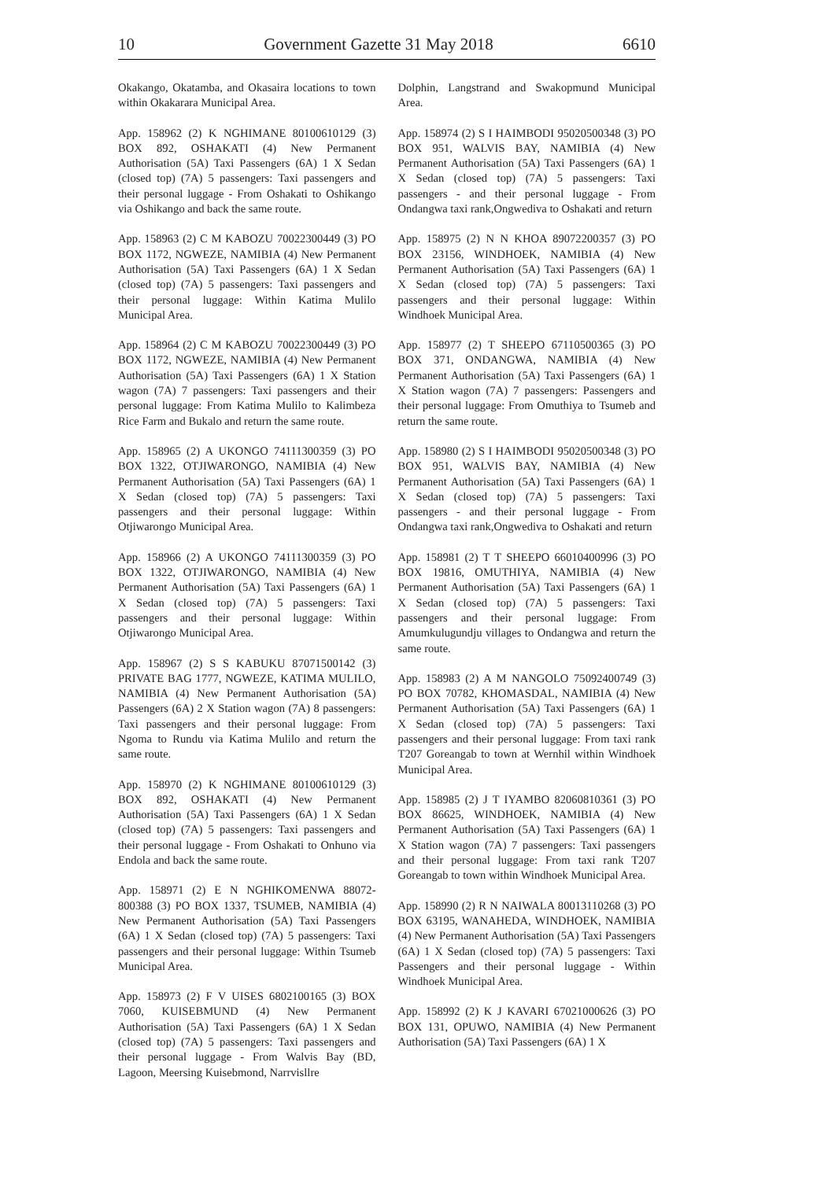10 Government Gazette 31 May 2018 6610
Okakango, Okatamba, and Okasaira locations to town within Okakarara Municipal Area.
App. 158962 (2) K NGHIMANE 80100610129 (3) BOX 892, OSHAKATI (4) New Permanent Authorisation (5A) Taxi Passengers (6A) 1 X Sedan (closed top) (7A) 5 passengers: Taxi passengers and their personal luggage - From Oshakati to Oshikango via Oshikango and back the same route.
App. 158963 (2) C M KABOZU 70022300449 (3) PO BOX 1172, NGWEZE, NAMIBIA (4) New Permanent Authorisation (5A) Taxi Passengers (6A) 1 X Sedan (closed top) (7A) 5 passengers: Taxi passengers and their personal luggage: Within Katima Mulilo Municipal Area.
App. 158964 (2) C M KABOZU 70022300449 (3) PO BOX 1172, NGWEZE, NAMIBIA (4) New Permanent Authorisation (5A) Taxi Passengers (6A) 1 X Station wagon (7A) 7 passengers: Taxi passengers and their personal luggage: From Katima Mulilo to Kalimbeza Rice Farm and Bukalo and return the same route.
App. 158965 (2) A UKONGO 74111300359 (3) PO BOX 1322, OTJIWARONGO, NAMIBIA (4) New Permanent Authorisation (5A) Taxi Passengers (6A) 1 X Sedan (closed top) (7A) 5 passengers: Taxi passengers and their personal luggage: Within Otjiwarongo Municipal Area.
App. 158966 (2) A UKONGO 74111300359 (3) PO BOX 1322, OTJIWARONGO, NAMIBIA (4) New Permanent Authorisation (5A) Taxi Passengers (6A) 1 X Sedan (closed top) (7A) 5 passengers: Taxi passengers and their personal luggage: Within Otjiwarongo Municipal Area.
App. 158967 (2) S S KABUKU 87071500142 (3) PRIVATE BAG 1777, NGWEZE, KATIMA MULILO, NAMIBIA (4) New Permanent Authorisation (5A) Passengers (6A) 2 X Station wagon (7A) 8 passengers: Taxi passengers and their personal luggage: From Ngoma to Rundu via Katima Mulilo and return the same route.
App. 158970 (2) K NGHIMANE 80100610129 (3) BOX 892, OSHAKATI (4) New Permanent Authorisation (5A) Taxi Passengers (6A) 1 X Sedan (closed top) (7A) 5 passengers: Taxi passengers and their personal luggage - From Oshakati to Onhuno via Endola and back the same route.
App. 158971 (2) E N NGHIKOMENWA 88072-800388 (3) PO BOX 1337, TSUMEB, NAMIBIA (4) New Permanent Authorisation (5A) Taxi Passengers (6A) 1 X Sedan (closed top) (7A) 5 passengers: Taxi passengers and their personal luggage: Within Tsumeb Municipal Area.
App. 158973 (2) F V UISES 6802100165 (3) BOX 7060, KUISEBMUND (4) New Permanent Authorisation (5A) Taxi Passengers (6A) 1 X Sedan (closed top) (7A) 5 passengers: Taxi passengers and their personal luggage - From Walvis Bay (BD, Lagoon, Meersing Kuisebmond, Narrvisllre
Dolphin, Langstrand and Swakopmund Municipal Area.
App. 158974 (2) S I HAIMBODI 95020500348 (3) PO BOX 951, WALVIS BAY, NAMIBIA (4) New Permanent Authorisation (5A) Taxi Passengers (6A) 1 X Sedan (closed top) (7A) 5 passengers: Taxi passengers - and their personal luggage - From Ondangwa taxi rank,Ongwediva to Oshakati and return
App. 158975 (2) N N KHOA 89072200357 (3) PO BOX 23156, WINDHOEK, NAMIBIA (4) New Permanent Authorisation (5A) Taxi Passengers (6A) 1 X Sedan (closed top) (7A) 5 passengers: Taxi passengers and their personal luggage: Within Windhoek Municipal Area.
App. 158977 (2) T SHEEPO 67110500365 (3) PO BOX 371, ONDANGWA, NAMIBIA (4) New Permanent Authorisation (5A) Taxi Passengers (6A) 1 X Station wagon (7A) 7 passengers: Passengers and their personal luggage: From Omuthiya to Tsumeb and return the same route.
App. 158980 (2) S I HAIMBODI 95020500348 (3) PO BOX 951, WALVIS BAY, NAMIBIA (4) New Permanent Authorisation (5A) Taxi Passengers (6A) 1 X Sedan (closed top) (7A) 5 passengers: Taxi passengers - and their personal luggage - From Ondangwa taxi rank,Ongwediva to Oshakati and return
App. 158981 (2) T T SHEEPO 66010400996 (3) PO BOX 19816, OMUTHIYA, NAMIBIA (4) New Permanent Authorisation (5A) Taxi Passengers (6A) 1 X Sedan (closed top) (7A) 5 passengers: Taxi passengers and their personal luggage: From Amumkulugundju villages to Ondangwa and return the same route.
App. 158983 (2) A M NANGOLO 75092400749 (3) PO BOX 70782, KHOMASDAL, NAMIBIA (4) New Permanent Authorisation (5A) Taxi Passengers (6A) 1 X Sedan (closed top) (7A) 5 passengers: Taxi passengers and their personal luggage: From taxi rank T207 Goreangab to town at Wernhil within Windhoek Municipal Area.
App. 158985 (2) J T IYAMBO 82060810361 (3) PO BOX 86625, WINDHOEK, NAMIBIA (4) New Permanent Authorisation (5A) Taxi Passengers (6A) 1 X Station wagon (7A) 7 passengers: Taxi passengers and their personal luggage: From taxi rank T207 Goreangab to town within Windhoek Municipal Area.
App. 158990 (2) R N NAIWALA 80013110268 (3) PO BOX 63195, WANAHEDA, WINDHOEK, NAMIBIA (4) New Permanent Authorisation (5A) Taxi Passengers (6A) 1 X Sedan (closed top) (7A) 5 passengers: Taxi Passengers and their personal luggage - Within Windhoek Municipal Area.
App. 158992 (2) K J KAVARI 67021000626 (3) PO BOX 131, OPUWO, NAMIBIA (4) New Permanent Authorisation (5A) Taxi Passengers (6A) 1 X